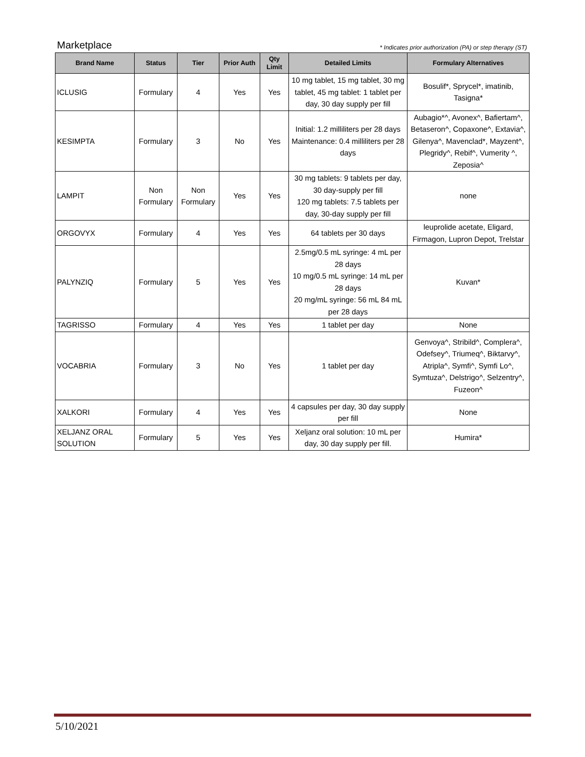Marketplace * Indicates prior authorization (PA) or step therapy (ST)
| Brand Name | Status | Tier | Prior Auth | Qty Limit | Detailed Limits | Formulary Alternatives |
| --- | --- | --- | --- | --- | --- | --- |
| ICLUSIG | Formulary | 4 | Yes | Yes | 10 mg tablet, 15 mg tablet, 30 mg tablet, 45 mg tablet: 1 tablet per day, 30 day supply per fill | Bosulif*, Sprycel*, imatinib, Tasigna* |
| KESIMPTA | Formulary | 3 | No | Yes | Initial: 1.2 milliliters per 28 days Maintenance: 0.4 milliliters per 28 days | Aubagio*^, Avonex^, Bafiertam^, Betaseron^, Copaxone^, Extavia^, Gilenya^, Mavenclad*, Mayzent^, Plegridy^, Rebif^, Vumerity ^, Zeposia^ |
| LAMPIT | Non Formulary | Non Formulary | Yes | Yes | 30 mg tablets: 9 tablets per day, 30 day-supply per fill 120 mg tablets: 7.5 tablets per day, 30-day supply per fill | none |
| ORGOVYX | Formulary | 4 | Yes | Yes | 64 tablets per 30 days | leuprolide acetate, Eligard, Firmagon, Lupron Depot, Trelstar |
| PALYNZIQ | Formulary | 5 | Yes | Yes | 2.5mg/0.5 mL syringe: 4 mL per 28 days 10 mg/0.5 mL syringe: 14 mL per 28 days 20 mg/mL syringe: 56 mL 84 mL per 28 days | Kuvan* |
| TAGRISSO | Formulary | 4 | Yes | Yes | 1 tablet per day | None |
| VOCABRIA | Formulary | 3 | No | Yes | 1 tablet per day | Genvoya^, Stribild^, Complera^, Odefsey^, Triumeq^, Biktarvy^, Atripla^, Symfi^, Symfi Lo^, Symtuza^, Delstrigo^, Selzentry^, Fuzeon^ |
| XALKORI | Formulary | 4 | Yes | Yes | 4 capsules per day, 30 day supply per fill | None |
| XELJANZ ORAL SOLUTION | Formulary | 5 | Yes | Yes | Xeljanz oral solution: 10 mL per day, 30 day supply per fill. | Humira* |
5/10/2021